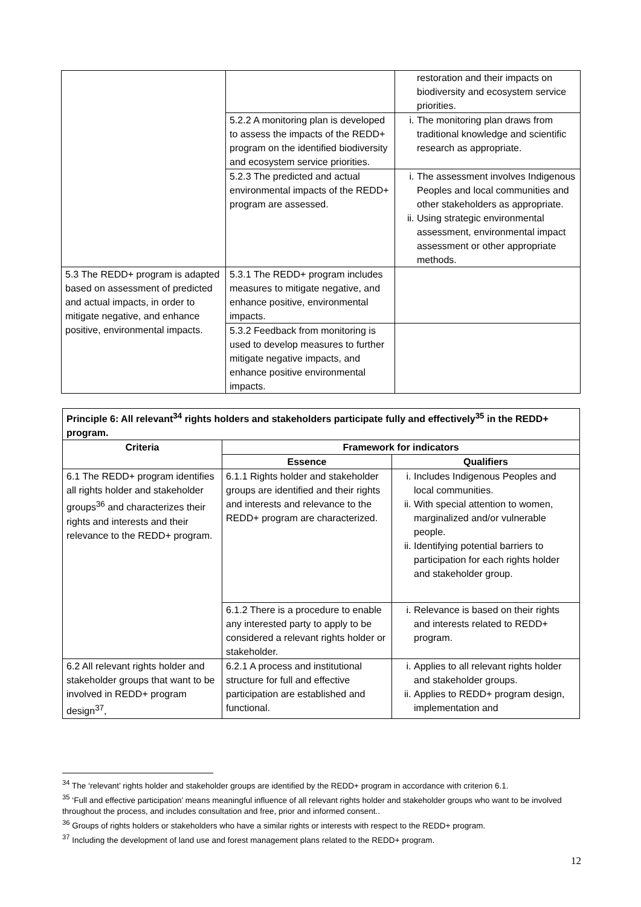| | | restoration and their impacts on biodiversity and ecosystem service priorities. |
| | 5.2.2 A monitoring plan is developed to assess the impacts of the REDD+ program on the identified biodiversity and ecosystem service priorities. | i. The monitoring plan draws from traditional knowledge and scientific research as appropriate. |
| | 5.2.3 The predicted and actual environmental impacts of the REDD+ program are assessed. | i. The assessment involves Indigenous Peoples and local communities and other stakeholders as appropriate. ii. Using strategic environmental assessment, environmental impact assessment or other appropriate methods. |
| 5.3 The REDD+ program is adapted based on assessment of predicted and actual impacts, in order to mitigate negative, and enhance positive, environmental impacts. | 5.3.1 The REDD+ program includes measures to mitigate negative, and enhance positive, environmental impacts. | |
| | 5.3.2 Feedback from monitoring is used to develop measures to further mitigate negative impacts, and enhance positive environmental impacts. | |
| Principle 6: All relevant<sup>34</sup> rights holders and stakeholders participate fully and effectively<sup>35</sup> in the REDD+ program. | | |
| --- | --- | --- |
| Criteria | Framework for indicators | |
| | Essence | Qualifiers |
| 6.1 The REDD+ program identifies all rights holder and stakeholder groups<sup>36</sup> and characterizes their rights and interests and their relevance to the REDD+ program. | 6.1.1 Rights holder and stakeholder groups are identified and their rights and interests and relevance to the REDD+ program are characterized. | i. Includes Indigenous Peoples and local communities. ii. With special attention to women, marginalized and/or vulnerable people. ii. Identifying potential barriers to participation for each rights holder and stakeholder group. |
| | 6.1.2 There is a procedure to enable any interested party to apply to be considered a relevant rights holder or stakeholder. | i. Relevance is based on their rights and interests related to REDD+ program. |
| 6.2 All relevant rights holder and stakeholder groups that want to be involved in REDD+ program design<sup>37</sup>, | 6.2.1 A process and institutional structure for full and effective participation are established and functional. | i. Applies to all relevant rights holder and stakeholder groups. ii. Applies to REDD+ program design, implementation and |
<sup>34</sup> The ‘relevant’ rights holder and stakeholder groups are identified by the REDD+ program in accordance with criterion 6.1.
<sup>35</sup> ‘Full and effective participation’ means meaningful influence of all relevant rights holder and stakeholder groups who want to be involved throughout the process, and includes consultation and free, prior and informed consent..
<sup>36</sup> Groups of rights holders or stakeholders who have a similar rights or interests with respect to the REDD+ program.
<sup>37</sup> Including the development of land use and forest management plans related to the REDD+ program.
12